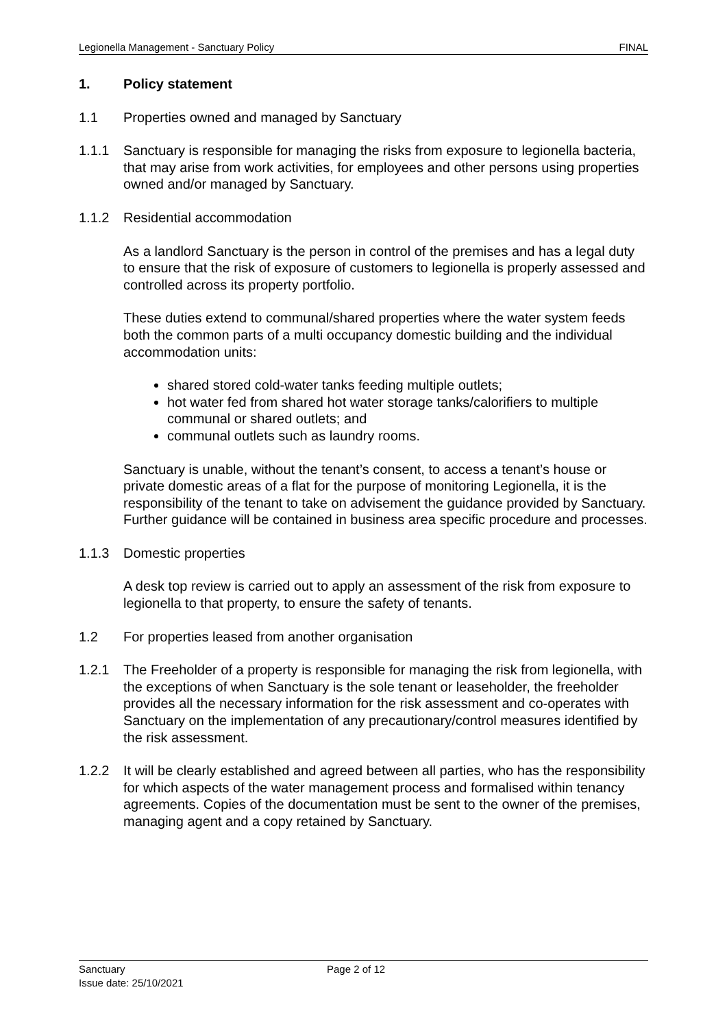Legionella Management - Sanctuary Policy FINAL
1. Policy statement
1.1 Properties owned and managed by Sanctuary
1.1.1 Sanctuary is responsible for managing the risks from exposure to legionella bacteria, that may arise from work activities, for employees and other persons using properties owned and/or managed by Sanctuary.
1.1.2 Residential accommodation
As a landlord Sanctuary is the person in control of the premises and has a legal duty to ensure that the risk of exposure of customers to legionella is properly assessed and controlled across its property portfolio.
These duties extend to communal/shared properties where the water system feeds both the common parts of a multi occupancy domestic building and the individual accommodation units:
shared stored cold-water tanks feeding multiple outlets;
hot water fed from shared hot water storage tanks/calorifiers to multiple communal or shared outlets; and
communal outlets such as laundry rooms.
Sanctuary is unable, without the tenant’s consent, to access a tenant’s house or private domestic areas of a flat for the purpose of monitoring Legionella, it is the responsibility of the tenant to take on advisement the guidance provided by Sanctuary. Further guidance will be contained in business area specific procedure and processes.
1.1.3 Domestic properties
A desk top review is carried out to apply an assessment of the risk from exposure to legionella to that property, to ensure the safety of tenants.
1.2 For properties leased from another organisation
1.2.1 The Freeholder of a property is responsible for managing the risk from legionella, with the exceptions of when Sanctuary is the sole tenant or leaseholder, the freeholder provides all the necessary information for the risk assessment and co-operates with Sanctuary on the implementation of any precautionary/control measures identified by the risk assessment.
1.2.2 It will be clearly established and agreed between all parties, who has the responsibility for which aspects of the water management process and formalised within tenancy agreements. Copies of the documentation must be sent to the owner of the premises, managing agent and a copy retained by Sanctuary.
Sanctuary
Issue date: 25/10/2021
Page 2 of 12